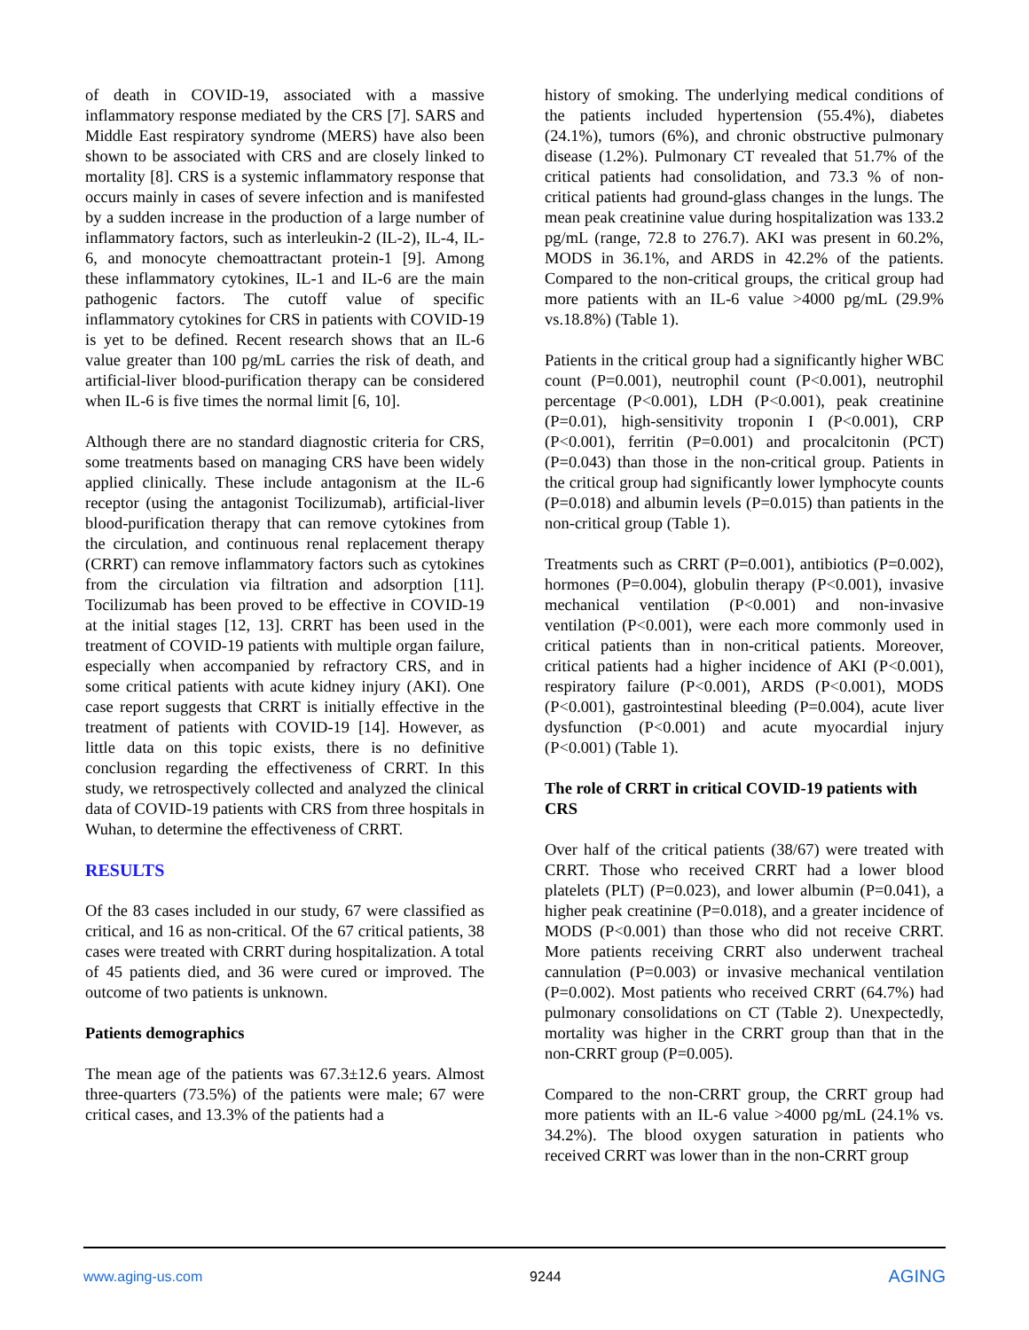of death in COVID-19, associated with a massive inflammatory response mediated by the CRS [7]. SARS and Middle East respiratory syndrome (MERS) have also been shown to be associated with CRS and are closely linked to mortality [8]. CRS is a systemic inflammatory response that occurs mainly in cases of severe infection and is manifested by a sudden increase in the production of a large number of inflammatory factors, such as interleukin-2 (IL-2), IL-4, IL-6, and monocyte chemoattractant protein-1 [9]. Among these inflammatory cytokines, IL-1 and IL-6 are the main pathogenic factors. The cutoff value of specific inflammatory cytokines for CRS in patients with COVID-19 is yet to be defined. Recent research shows that an IL-6 value greater than 100 pg/mL carries the risk of death, and artificial-liver blood-purification therapy can be considered when IL-6 is five times the normal limit [6, 10].
Although there are no standard diagnostic criteria for CRS, some treatments based on managing CRS have been widely applied clinically. These include antagonism at the IL-6 receptor (using the antagonist Tocilizumab), artificial-liver blood-purification therapy that can remove cytokines from the circulation, and continuous renal replacement therapy (CRRT) can remove inflammatory factors such as cytokines from the circulation via filtration and adsorption [11]. Tocilizumab has been proved to be effective in COVID-19 at the initial stages [12, 13]. CRRT has been used in the treatment of COVID-19 patients with multiple organ failure, especially when accompanied by refractory CRS, and in some critical patients with acute kidney injury (AKI). One case report suggests that CRRT is initially effective in the treatment of patients with COVID-19 [14]. However, as little data on this topic exists, there is no definitive conclusion regarding the effectiveness of CRRT. In this study, we retrospectively collected and analyzed the clinical data of COVID-19 patients with CRS from three hospitals in Wuhan, to determine the effectiveness of CRRT.
RESULTS
Of the 83 cases included in our study, 67 were classified as critical, and 16 as non-critical. Of the 67 critical patients, 38 cases were treated with CRRT during hospitalization. A total of 45 patients died, and 36 were cured or improved. The outcome of two patients is unknown.
Patients demographics
The mean age of the patients was 67.3±12.6 years. Almost three-quarters (73.5%) of the patients were male; 67 were critical cases, and 13.3% of the patients had a
history of smoking. The underlying medical conditions of the patients included hypertension (55.4%), diabetes (24.1%), tumors (6%), and chronic obstructive pulmonary disease (1.2%). Pulmonary CT revealed that 51.7% of the critical patients had consolidation, and 73.3 % of non-critical patients had ground-glass changes in the lungs. The mean peak creatinine value during hospitalization was 133.2 pg/mL (range, 72.8 to 276.7). AKI was present in 60.2%, MODS in 36.1%, and ARDS in 42.2% of the patients. Compared to the non-critical groups, the critical group had more patients with an IL-6 value >4000 pg/mL (29.9% vs.18.8%) (Table 1).
Patients in the critical group had a significantly higher WBC count (P=0.001), neutrophil count (P<0.001), neutrophil percentage (P<0.001), LDH (P<0.001), peak creatinine (P=0.01), high-sensitivity troponin I (P<0.001), CRP (P<0.001), ferritin (P=0.001) and procalcitonin (PCT) (P=0.043) than those in the non-critical group. Patients in the critical group had significantly lower lymphocyte counts (P=0.018) and albumin levels (P=0.015) than patients in the non-critical group (Table 1).
Treatments such as CRRT (P=0.001), antibiotics (P=0.002), hormones (P=0.004), globulin therapy (P<0.001), invasive mechanical ventilation (P<0.001) and non-invasive ventilation (P<0.001), were each more commonly used in critical patients than in non-critical patients. Moreover, critical patients had a higher incidence of AKI (P<0.001), respiratory failure (P<0.001), ARDS (P<0.001), MODS (P<0.001), gastrointestinal bleeding (P=0.004), acute liver dysfunction (P<0.001) and acute myocardial injury (P<0.001) (Table 1).
The role of CRRT in critical COVID-19 patients with CRS
Over half of the critical patients (38/67) were treated with CRRT. Those who received CRRT had a lower blood platelets (PLT) (P=0.023), and lower albumin (P=0.041), a higher peak creatinine (P=0.018), and a greater incidence of MODS (P<0.001) than those who did not receive CRRT. More patients receiving CRRT also underwent tracheal cannulation (P=0.003) or invasive mechanical ventilation (P=0.002). Most patients who received CRRT (64.7%) had pulmonary consolidations on CT (Table 2). Unexpectedly, mortality was higher in the CRRT group than that in the non-CRRT group (P=0.005).
Compared to the non-CRRT group, the CRRT group had more patients with an IL-6 value >4000 pg/mL (24.1% vs. 34.2%). The blood oxygen saturation in patients who received CRRT was lower than in the non-CRRT group
www.aging-us.com 9244 AGING